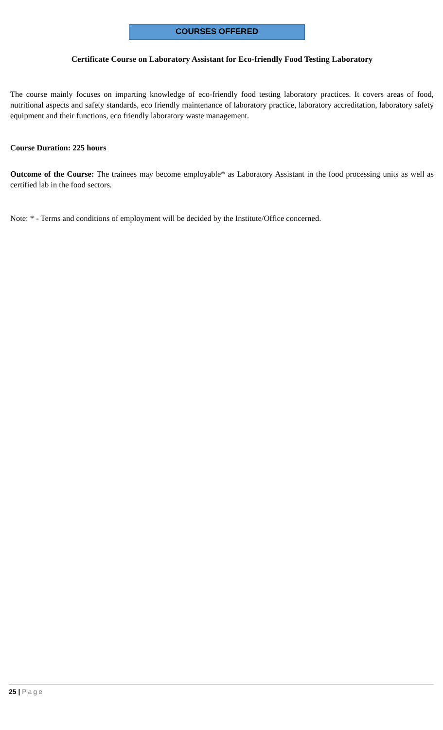COURSES OFFERED
Certificate Course on Laboratory Assistant for Eco-friendly Food Testing Laboratory
The course mainly focuses on imparting knowledge of eco-friendly food testing laboratory practices. It covers areas of food, nutritional aspects and safety standards, eco friendly maintenance of laboratory practice, laboratory accreditation, laboratory safety equipment and their functions, eco friendly laboratory waste management.
Course Duration: 225 hours
Outcome of the Course: The trainees may become employable* as Laboratory Assistant in the food processing units as well as certified lab in the food sectors.
Note: * - Terms and conditions of employment will be decided by the Institute/Office concerned.
25 | Page